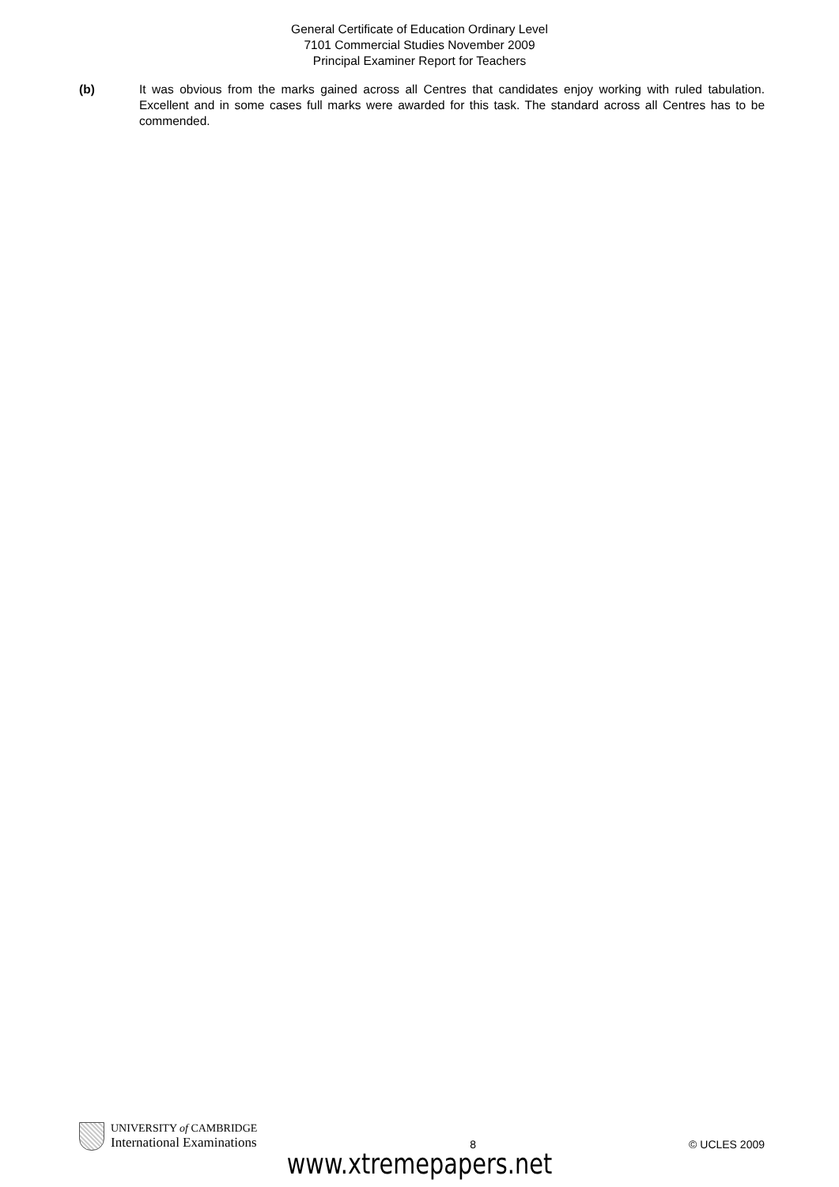General Certificate of Education Ordinary Level
7101 Commercial Studies November 2009
Principal Examiner Report for Teachers
(b) It was obvious from the marks gained across all Centres that candidates enjoy working with ruled tabulation. Excellent and in some cases full marks were awarded for this task. The standard across all Centres has to be commended.
UNIVERSITY of CAMBRIDGE
International Examinations
8
© UCLES 2009
www.xtremepapers.net